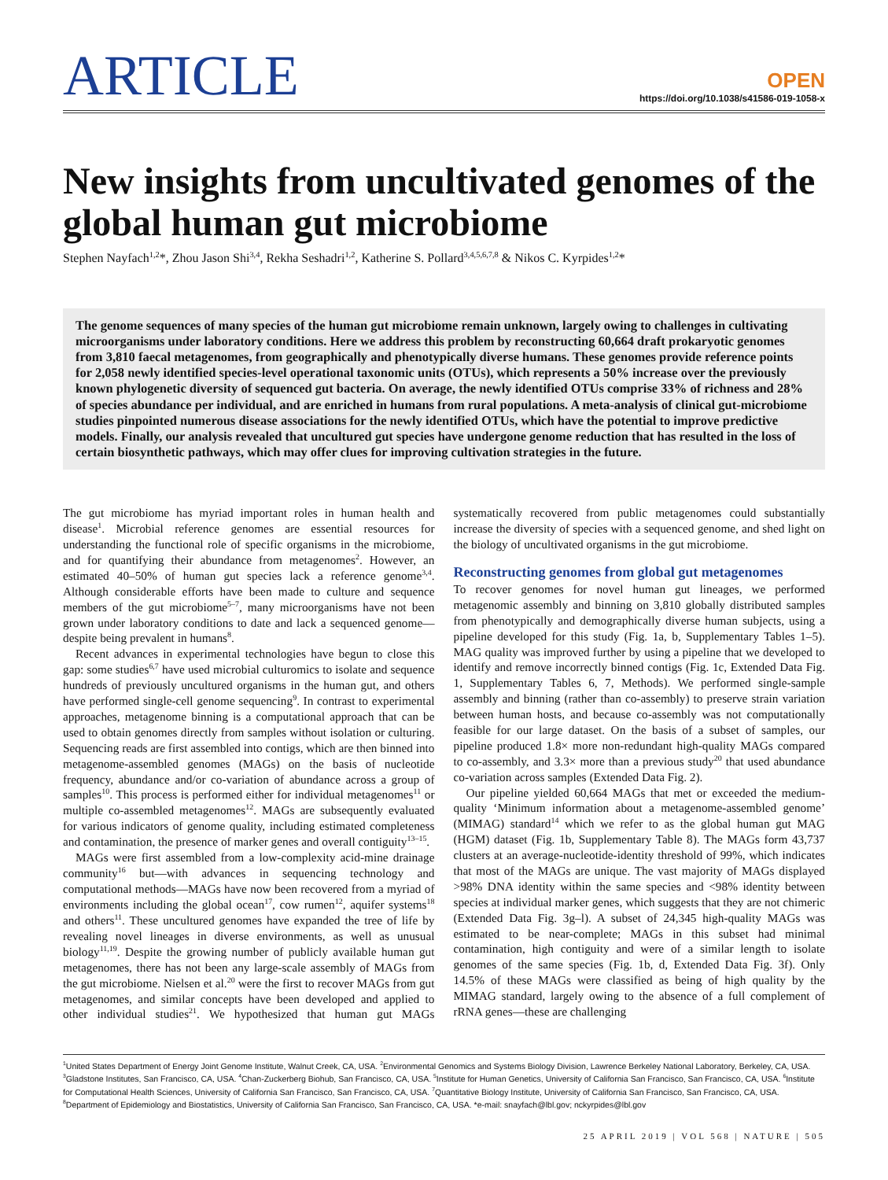ARTICLE
OPEN
https://doi.org/10.1038/s41586-019-1058-x
New insights from uncultivated genomes of the global human gut microbiome
Stephen Nayfach<sup>1,2</sup>*, Zhou Jason Shi<sup>3,4</sup>, Rekha Seshadri<sup>1,2</sup>, Katherine S. Pollard<sup>3,4,5,6,7,8</sup> & Nikos C. Kyrpides<sup>1,2</sup>*
The genome sequences of many species of the human gut microbiome remain unknown, largely owing to challenges in cultivating microorganisms under laboratory conditions. Here we address this problem by reconstructing 60,664 draft prokaryotic genomes from 3,810 faecal metagenomes, from geographically and phenotypically diverse humans. These genomes provide reference points for 2,058 newly identified species-level operational taxonomic units (OTUs), which represents a 50% increase over the previously known phylogenetic diversity of sequenced gut bacteria. On average, the newly identified OTUs comprise 33% of richness and 28% of species abundance per individual, and are enriched in humans from rural populations. A meta-analysis of clinical gut-microbiome studies pinpointed numerous disease associations for the newly identified OTUs, which have the potential to improve predictive models. Finally, our analysis revealed that uncultured gut species have undergone genome reduction that has resulted in the loss of certain biosynthetic pathways, which may offer clues for improving cultivation strategies in the future.
The gut microbiome has myriad important roles in human health and disease<sup>1</sup>. Microbial reference genomes are essential resources for understanding the functional role of specific organisms in the microbiome, and for quantifying their abundance from metagenomes<sup>2</sup>. However, an estimated 40–50% of human gut species lack a reference genome<sup>3,4</sup>. Although considerable efforts have been made to culture and sequence members of the gut microbiome<sup>5–7</sup>, many microorganisms have not been grown under laboratory conditions to date and lack a sequenced genome—despite being prevalent in humans<sup>8</sup>.
Recent advances in experimental technologies have begun to close this gap: some studies<sup>6,7</sup> have used microbial culturomics to isolate and sequence hundreds of previously uncultured organisms in the human gut, and others have performed single-cell genome sequencing<sup>9</sup>. In contrast to experimental approaches, metagenome binning is a computational approach that can be used to obtain genomes directly from samples without isolation or culturing. Sequencing reads are first assembled into contigs, which are then binned into metagenome-assembled genomes (MAGs) on the basis of nucleotide frequency, abundance and/or co-variation of abundance across a group of samples<sup>10</sup>. This process is performed either for individual metagenomes<sup>11</sup> or multiple co-assembled metagenomes<sup>12</sup>. MAGs are subsequently evaluated for various indicators of genome quality, including estimated completeness and contamination, the presence of marker genes and overall contiguity<sup>13–15</sup>.
MAGs were first assembled from a low-complexity acid-mine drainage community<sup>16</sup> but—with advances in sequencing technology and computational methods—MAGs have now been recovered from a myriad of environments including the global ocean<sup>17</sup>, cow rumen<sup>12</sup>, aquifer systems<sup>18</sup> and others<sup>11</sup>. These uncultured genomes have expanded the tree of life by revealing novel lineages in diverse environments, as well as unusual biology<sup>11,19</sup>. Despite the growing number of publicly available human gut metagenomes, there has not been any large-scale assembly of MAGs from the gut microbiome. Nielsen et al.<sup>20</sup> were the first to recover MAGs from gut metagenomes, and similar concepts have been developed and applied to other individual studies<sup>21</sup>. We hypothesized that human gut MAGs systematically recovered from public metagenomes could substantially increase the diversity of species with a sequenced genome, and shed light on the biology of uncultivated organisms in the gut microbiome.
Reconstructing genomes from global gut metagenomes
To recover genomes for novel human gut lineages, we performed metagenomic assembly and binning on 3,810 globally distributed samples from phenotypically and demographically diverse human subjects, using a pipeline developed for this study (Fig. 1a, b, Supplementary Tables 1–5). MAG quality was improved further by using a pipeline that we developed to identify and remove incorrectly binned contigs (Fig. 1c, Extended Data Fig. 1, Supplementary Tables 6, 7, Methods). We performed single-sample assembly and binning (rather than co-assembly) to preserve strain variation between human hosts, and because co-assembly was not computationally feasible for our large dataset. On the basis of a subset of samples, our pipeline produced 1.8× more non-redundant high-quality MAGs compared to co-assembly, and 3.3× more than a previous study<sup>20</sup> that used abundance co-variation across samples (Extended Data Fig. 2).
Our pipeline yielded 60,664 MAGs that met or exceeded the medium-quality ‘Minimum information about a metagenome-assembled genome’ (MIMAG) standard<sup>14</sup> which we refer to as the global human gut MAG (HGM) dataset (Fig. 1b, Supplementary Table 8). The MAGs form 43,737 clusters at an average-nucleotide-identity threshold of 99%, which indicates that most of the MAGs are unique. The vast majority of MAGs displayed >98% DNA identity within the same species and <98% identity between species at individual marker genes, which suggests that they are not chimeric (Extended Data Fig. 3g–l). A subset of 24,345 high-quality MAGs was estimated to be near-complete; MAGs in this subset had minimal contamination, high contiguity and were of a similar length to isolate genomes of the same species (Fig. 1b, d, Extended Data Fig. 3f). Only 14.5% of these MAGs were classified as being of high quality by the MIMAG standard, largely owing to the absence of a full complement of rRNA genes—these are challenging
<sup>1</sup> United States Department of Energy Joint Genome Institute, Walnut Creek, CA, USA. <sup>2</sup>Environmental Genomics and Systems Biology Division, Lawrence Berkeley National Laboratory, Berkeley, CA, USA. <sup>3</sup>Gladstone Institutes, San Francisco, CA, USA. <sup>4</sup>Chan-Zuckerberg Biohub, San Francisco, CA, USA. <sup>5</sup>Institute for Human Genetics, University of California San Francisco, San Francisco, CA, USA. <sup>6</sup>Institute for Computational Health Sciences, University of California San Francisco, San Francisco, CA, USA. <sup>7</sup>Quantitative Biology Institute, University of California San Francisco, San Francisco, CA, USA. <sup>8</sup>Department of Epidemiology and Biostatistics, University of California San Francisco, San Francisco, CA, USA. *e-mail: snayfach@lbl.gov; nckyrpides@lbl.gov
25 APRIL 2019 | VOL 568 | NATURE | 505